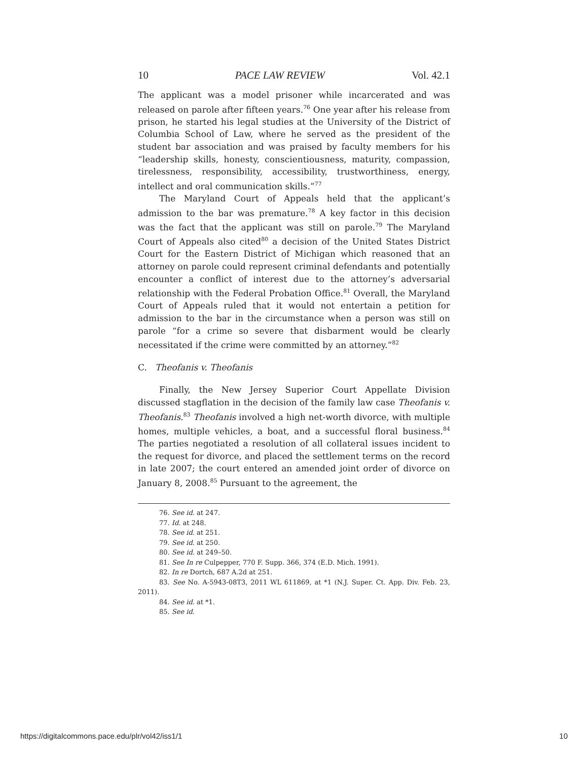10 PACE LAW REVIEW Vol. 42.1
The applicant was a model prisoner while incarcerated and was released on parole after fifteen years.<sup>76</sup> One year after his release from prison, he started his legal studies at the University of the District of Columbia School of Law, where he served as the president of the student bar association and was praised by faculty members for his “leadership skills, honesty, conscientiousness, maturity, compassion, tirelessness, responsibility, accessibility, trustworthiness, energy, intellect and oral communication skills.”<sup>77</sup>
The Maryland Court of Appeals held that the applicant’s admission to the bar was premature.<sup>78</sup> A key factor in this decision was the fact that the applicant was still on parole.<sup>79</sup> The Maryland Court of Appeals also cited<sup>80</sup> a decision of the United States District Court for the Eastern District of Michigan which reasoned that an attorney on parole could represent criminal defendants and potentially encounter a conflict of interest due to the attorney’s adversarial relationship with the Federal Probation Office.<sup>81</sup> Overall, the Maryland Court of Appeals ruled that it would not entertain a petition for admission to the bar in the circumstance when a person was still on parole “for a crime so severe that disbarment would be clearly necessitated if the crime were committed by an attorney.”<sup>82</sup>
C. Theofanis v. Theofanis
Finally, the New Jersey Superior Court Appellate Division discussed stagflation in the decision of the family law case Theofanis v. Theofanis.<sup>83</sup> Theofanis involved a high net-worth divorce, with multiple homes, multiple vehicles, a boat, and a successful floral business.<sup>84</sup> The parties negotiated a resolution of all collateral issues incident to the request for divorce, and placed the settlement terms on the record in late 2007; the court entered an amended joint order of divorce on January 8, 2008.<sup>85</sup> Pursuant to the agreement, the
76. See id. at 247.
77. Id. at 248.
78. See id. at 251.
79. See id. at 250.
80. See id. at 249–50.
81. See In re Culpepper, 770 F. Supp. 366, 374 (E.D. Mich. 1991).
82. In re Dortch, 687 A.2d at 251.
83. See No. A-5943-08T3, 2011 WL 611869, at *1 (N.J. Super. Ct. App. Div. Feb. 23, 2011).
84. See id. at *1.
85. See id.
https://digitalcommons.pace.edu/plr/vol42/iss1/1 10